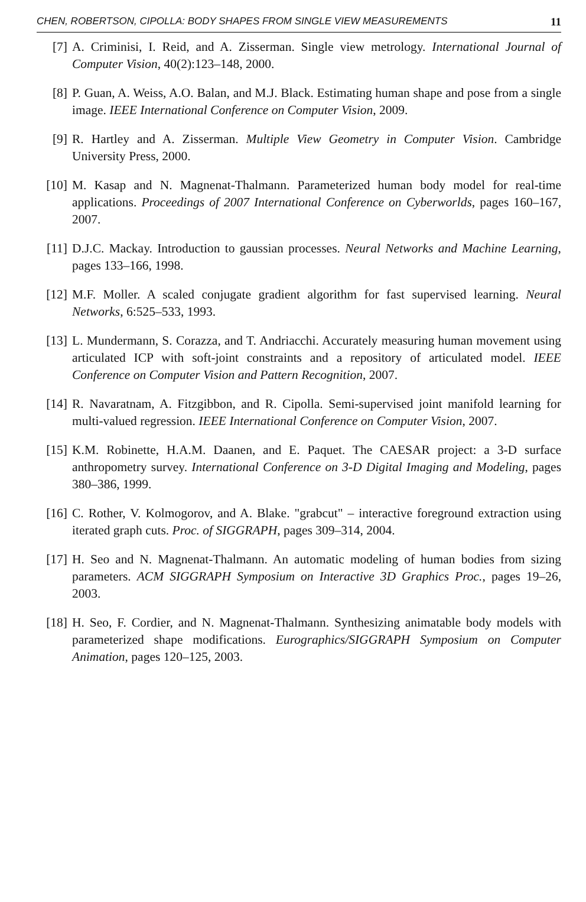CHEN, ROBERTSON, CIPOLLA: BODY SHAPES FROM SINGLE VIEW MEASUREMENTS 11
[7] A. Criminisi, I. Reid, and A. Zisserman. Single view metrology. International Journal of Computer Vision, 40(2):123–148, 2000.
[8] P. Guan, A. Weiss, A.O. Balan, and M.J. Black. Estimating human shape and pose from a single image. IEEE International Conference on Computer Vision, 2009.
[9] R. Hartley and A. Zisserman. Multiple View Geometry in Computer Vision. Cambridge University Press, 2000.
[10] M. Kasap and N. Magnenat-Thalmann. Parameterized human body model for real-time applications. Proceedings of 2007 International Conference on Cyberworlds, pages 160–167, 2007.
[11] D.J.C. Mackay. Introduction to gaussian processes. Neural Networks and Machine Learning, pages 133–166, 1998.
[12] M.F. Moller. A scaled conjugate gradient algorithm for fast supervised learning. Neural Networks, 6:525–533, 1993.
[13] L. Mundermann, S. Corazza, and T. Andriacchi. Accurately measuring human movement using articulated ICP with soft-joint constraints and a repository of articulated model. IEEE Conference on Computer Vision and Pattern Recognition, 2007.
[14] R. Navaratnam, A. Fitzgibbon, and R. Cipolla. Semi-supervised joint manifold learning for multi-valued regression. IEEE International Conference on Computer Vision, 2007.
[15] K.M. Robinette, H.A.M. Daanen, and E. Paquet. The CAESAR project: a 3-D surface anthropometry survey. International Conference on 3-D Digital Imaging and Modeling, pages 380–386, 1999.
[16] C. Rother, V. Kolmogorov, and A. Blake. "grabcut" – interactive foreground extraction using iterated graph cuts. Proc. of SIGGRAPH, pages 309–314, 2004.
[17] H. Seo and N. Magnenat-Thalmann. An automatic modeling of human bodies from sizing parameters. ACM SIGGRAPH Symposium on Interactive 3D Graphics Proc., pages 19–26, 2003.
[18] H. Seo, F. Cordier, and N. Magnenat-Thalmann. Synthesizing animatable body models with parameterized shape modifications. Eurographics/SIGGRAPH Symposium on Computer Animation, pages 120–125, 2003.